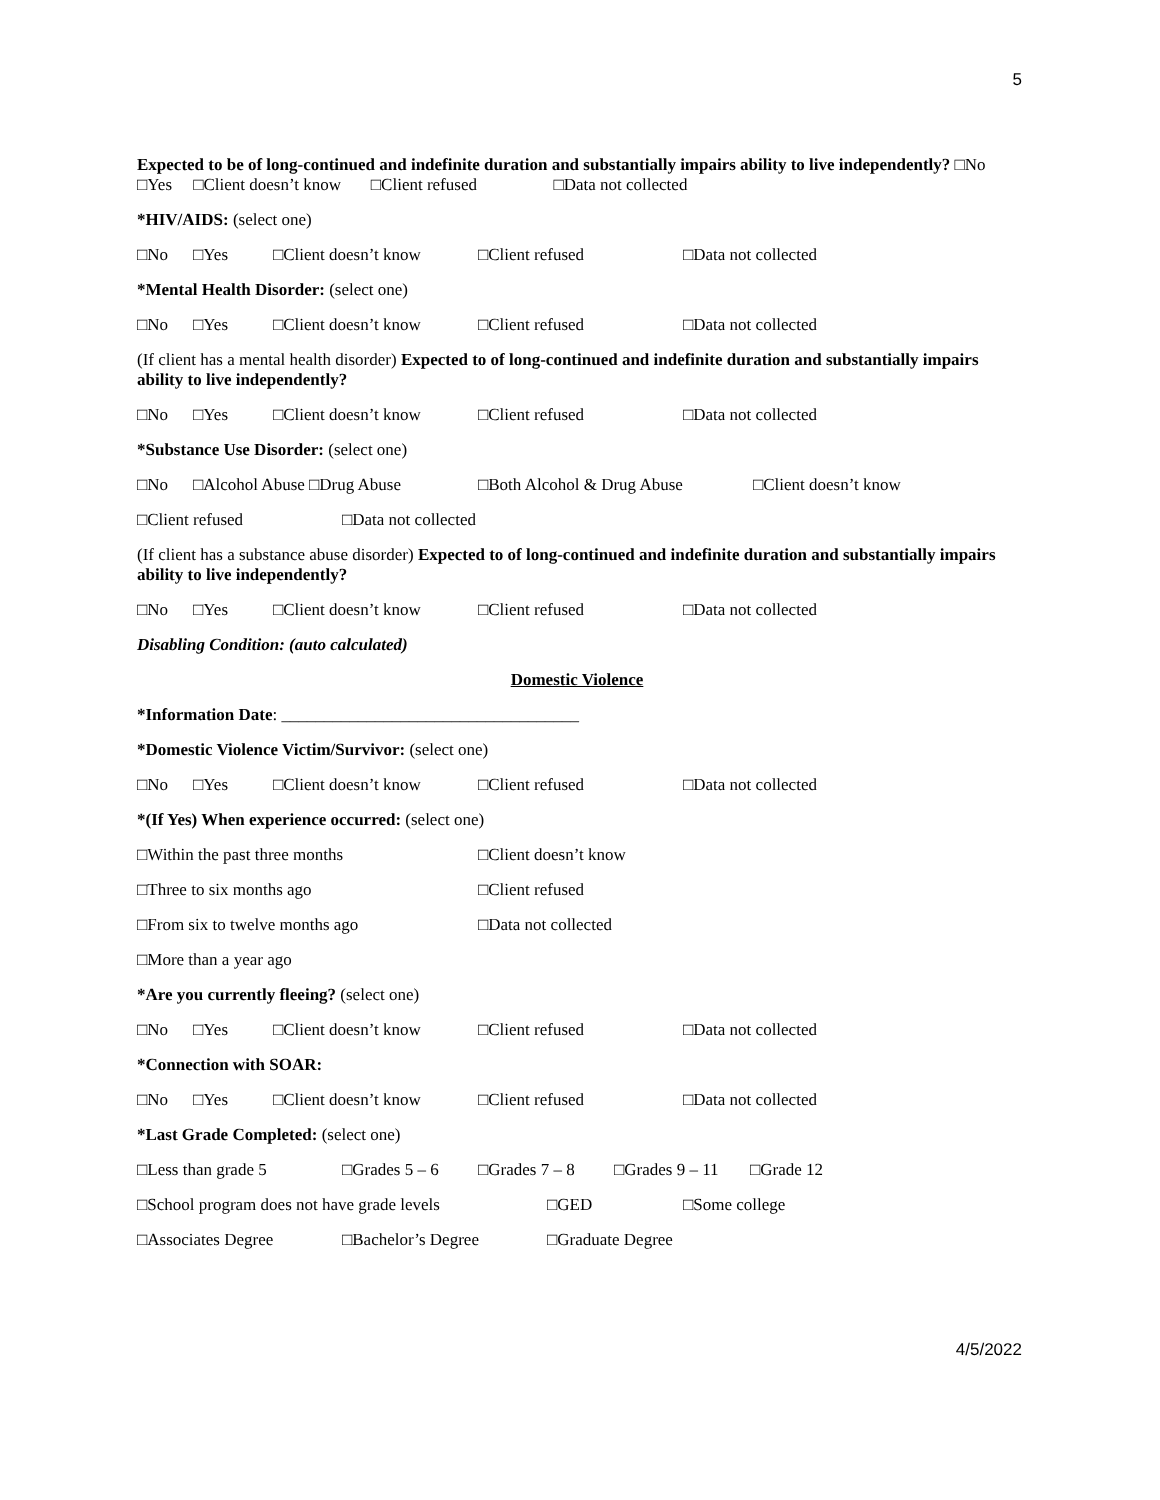5
Expected to be of long-continued and indefinite duration and substantially impairs ability to live independently? □No □Yes □Client doesn’t know □Client refused □Data not collected
*HIV/AIDS: (select one)
□No □Yes □Client doesn’t know □Client refused □Data not collected
*Mental Health Disorder: (select one)
□No □Yes □Client doesn’t know □Client refused □Data not collected
(If client has a mental health disorder) Expected to of long-continued and indefinite duration and substantially impairs ability to live independently?
□No □Yes □Client doesn’t know □Client refused □Data not collected
*Substance Use Disorder: (select one)
□No □Alcohol Abuse □Drug Abuse □Both Alcohol & Drug Abuse □Client doesn’t know
□Client refused □Data not collected
(If client has a substance abuse disorder) Expected to of long-continued and indefinite duration and substantially impairs ability to live independently?
□No □Yes □Client doesn’t know □Client refused □Data not collected
Disabling Condition: (auto calculated)
Domestic Violence
*Information Date: ___________________________________
*Domestic Violence Victim/Survivor: (select one)
□No □Yes □Client doesn’t know □Client refused □Data not collected
*(If Yes) When experience occurred: (select one)
□Within the past three months □Client doesn’t know
□Three to six months ago □Client refused
□From six to twelve months ago □Data not collected
□More than a year ago
*Are you currently fleeing? (select one)
□No □Yes □Client doesn’t know □Client refused □Data not collected
*Connection with SOAR:
□No □Yes □Client doesn’t know □Client refused □Data not collected
*Last Grade Completed: (select one)
□Less than grade 5 □Grades 5 – 6 □Grades 7 – 8 □Grades 9 – 11 □Grade 12
□School program does not have grade levels □GED □Some college
□Associates Degree □Bachelor’s Degree □Graduate Degree
4/5/2022